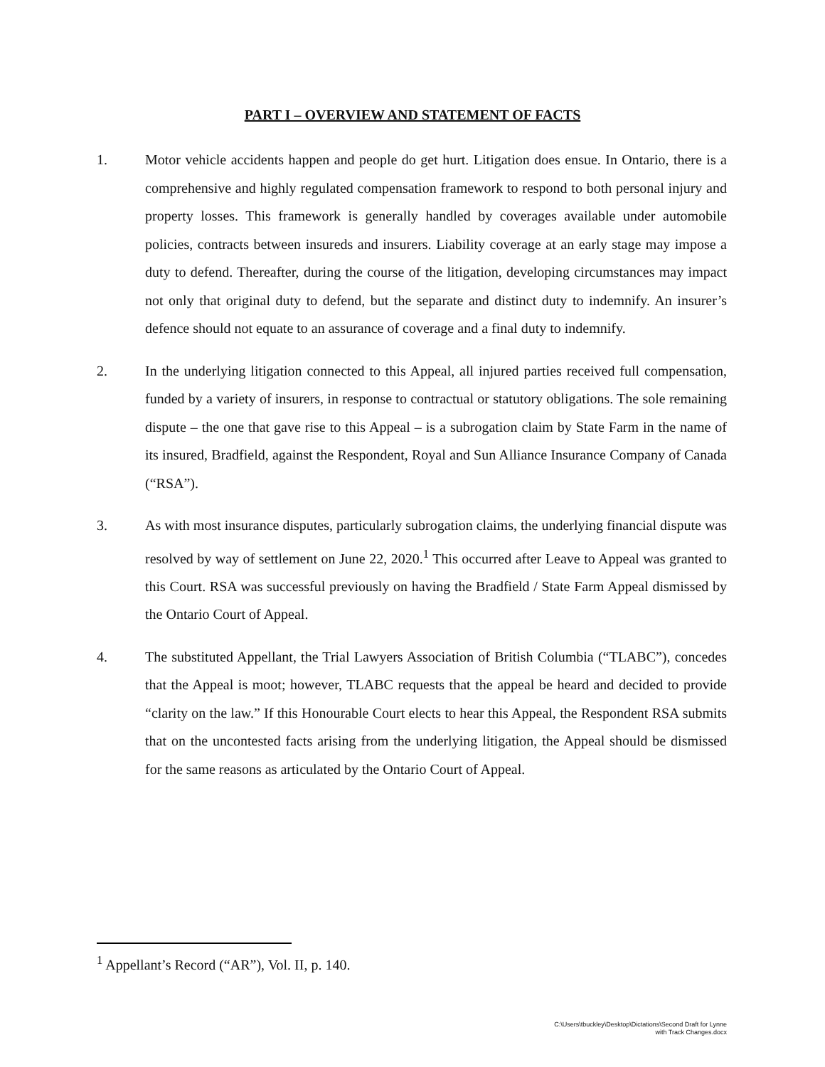PART I – OVERVIEW AND STATEMENT OF FACTS
1. Motor vehicle accidents happen and people do get hurt. Litigation does ensue. In Ontario, there is a comprehensive and highly regulated compensation framework to respond to both personal injury and property losses. This framework is generally handled by coverages available under automobile policies, contracts between insureds and insurers. Liability coverage at an early stage may impose a duty to defend. Thereafter, during the course of the litigation, developing circumstances may impact not only that original duty to defend, but the separate and distinct duty to indemnify. An insurer’s defence should not equate to an assurance of coverage and a final duty to indemnify.
2. In the underlying litigation connected to this Appeal, all injured parties received full compensation, funded by a variety of insurers, in response to contractual or statutory obligations. The sole remaining dispute – the one that gave rise to this Appeal – is a subrogation claim by State Farm in the name of its insured, Bradfield, against the Respondent, Royal and Sun Alliance Insurance Company of Canada (“RSA”).
3. As with most insurance disputes, particularly subrogation claims, the underlying financial dispute was resolved by way of settlement on June 22, 2020.<sup>1</sup> This occurred after Leave to Appeal was granted to this Court. RSA was successful previously on having the Bradfield / State Farm Appeal dismissed by the Ontario Court of Appeal.
4. The substituted Appellant, the Trial Lawyers Association of British Columbia (“TLABC”), concedes that the Appeal is moot; however, TLABC requests that the appeal be heard and decided to provide “clarity on the law.” If this Honourable Court elects to hear this Appeal, the Respondent RSA submits that on the uncontested facts arising from the underlying litigation, the Appeal should be dismissed for the same reasons as articulated by the Ontario Court of Appeal.
<sup>1</sup> Appellant’s Record (“AR”), Vol. II, p. 140.
C:\Users\tbuckley\Desktop\Dictations\Second Draft for Lynne
with Track Changes.docx